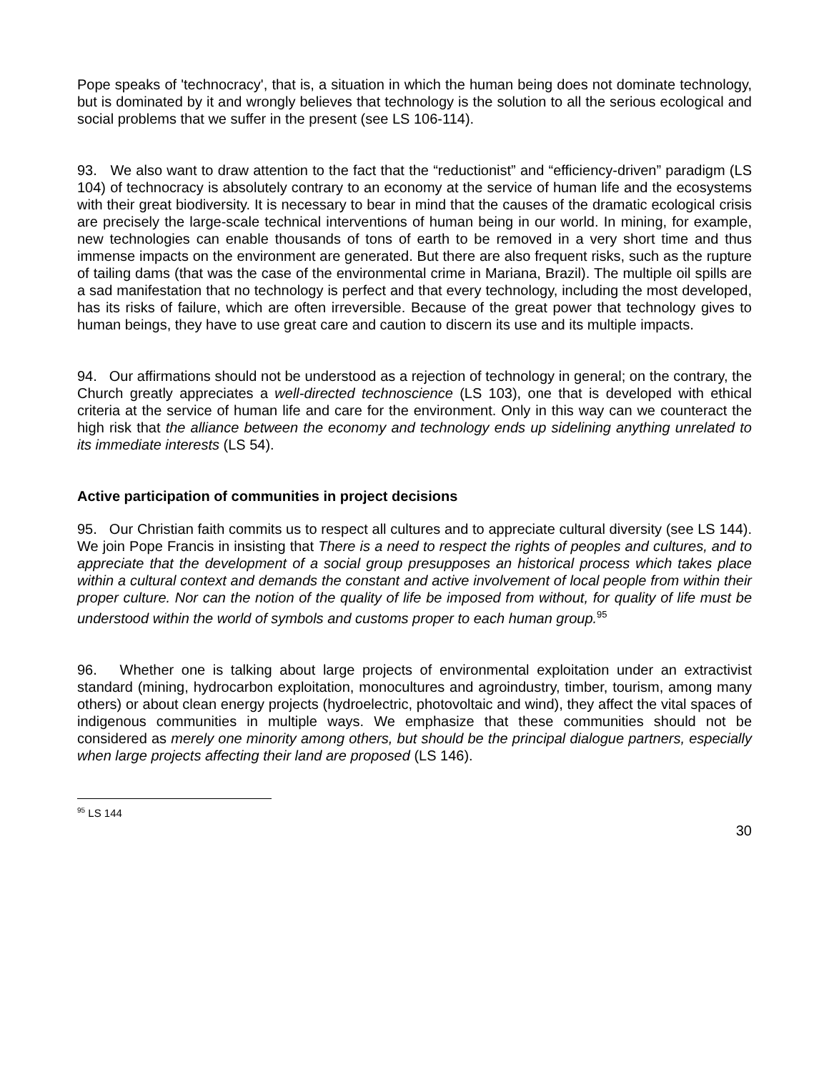Pope speaks of 'technocracy', that is, a situation in which the human being does not dominate technology, but is dominated by it and wrongly believes that technology is the solution to all the serious ecological and social problems that we suffer in the present (see LS 106-114).
93. We also want to draw attention to the fact that the “reductionist” and “efficiency-driven” paradigm (LS 104) of technocracy is absolutely contrary to an economy at the service of human life and the ecosystems with their great biodiversity. It is necessary to bear in mind that the causes of the dramatic ecological crisis are precisely the large-scale technical interventions of human being in our world. In mining, for example, new technologies can enable thousands of tons of earth to be removed in a very short time and thus immense impacts on the environment are generated. But there are also frequent risks, such as the rupture of tailing dams (that was the case of the environmental crime in Mariana, Brazil). The multiple oil spills are a sad manifestation that no technology is perfect and that every technology, including the most developed, has its risks of failure, which are often irreversible. Because of the great power that technology gives to human beings, they have to use great care and caution to discern its use and its multiple impacts.
94. Our affirmations should not be understood as a rejection of technology in general; on the contrary, the Church greatly appreciates a well-directed technoscience (LS 103), one that is developed with ethical criteria at the service of human life and care for the environment. Only in this way can we counteract the high risk that the alliance between the economy and technology ends up sidelining anything unrelated to its immediate interests (LS 54).
Active participation of communities in project decisions
95. Our Christian faith commits us to respect all cultures and to appreciate cultural diversity (see LS 144). We join Pope Francis in insisting that There is a need to respect the rights of peoples and cultures, and to appreciate that the development of a social group presupposes an historical process which takes place within a cultural context and demands the constant and active involvement of local people from within their proper culture. Nor can the notion of the quality of life be imposed from without, for quality of life must be understood within the world of symbols and customs proper to each human group.<sup>95</sup>
96. Whether one is talking about large projects of environmental exploitation under an extractivist standard (mining, hydrocarbon exploitation, monocultures and agroindustry, timber, tourism, among many others) or about clean energy projects (hydroelectric, photovoltaic and wind), they affect the vital spaces of indigenous communities in multiple ways. We emphasize that these communities should not be considered as merely one minority among others, but should be the principal dialogue partners, especially when large projects affecting their land are proposed (LS 146).
<sup>95</sup> LS 144
30